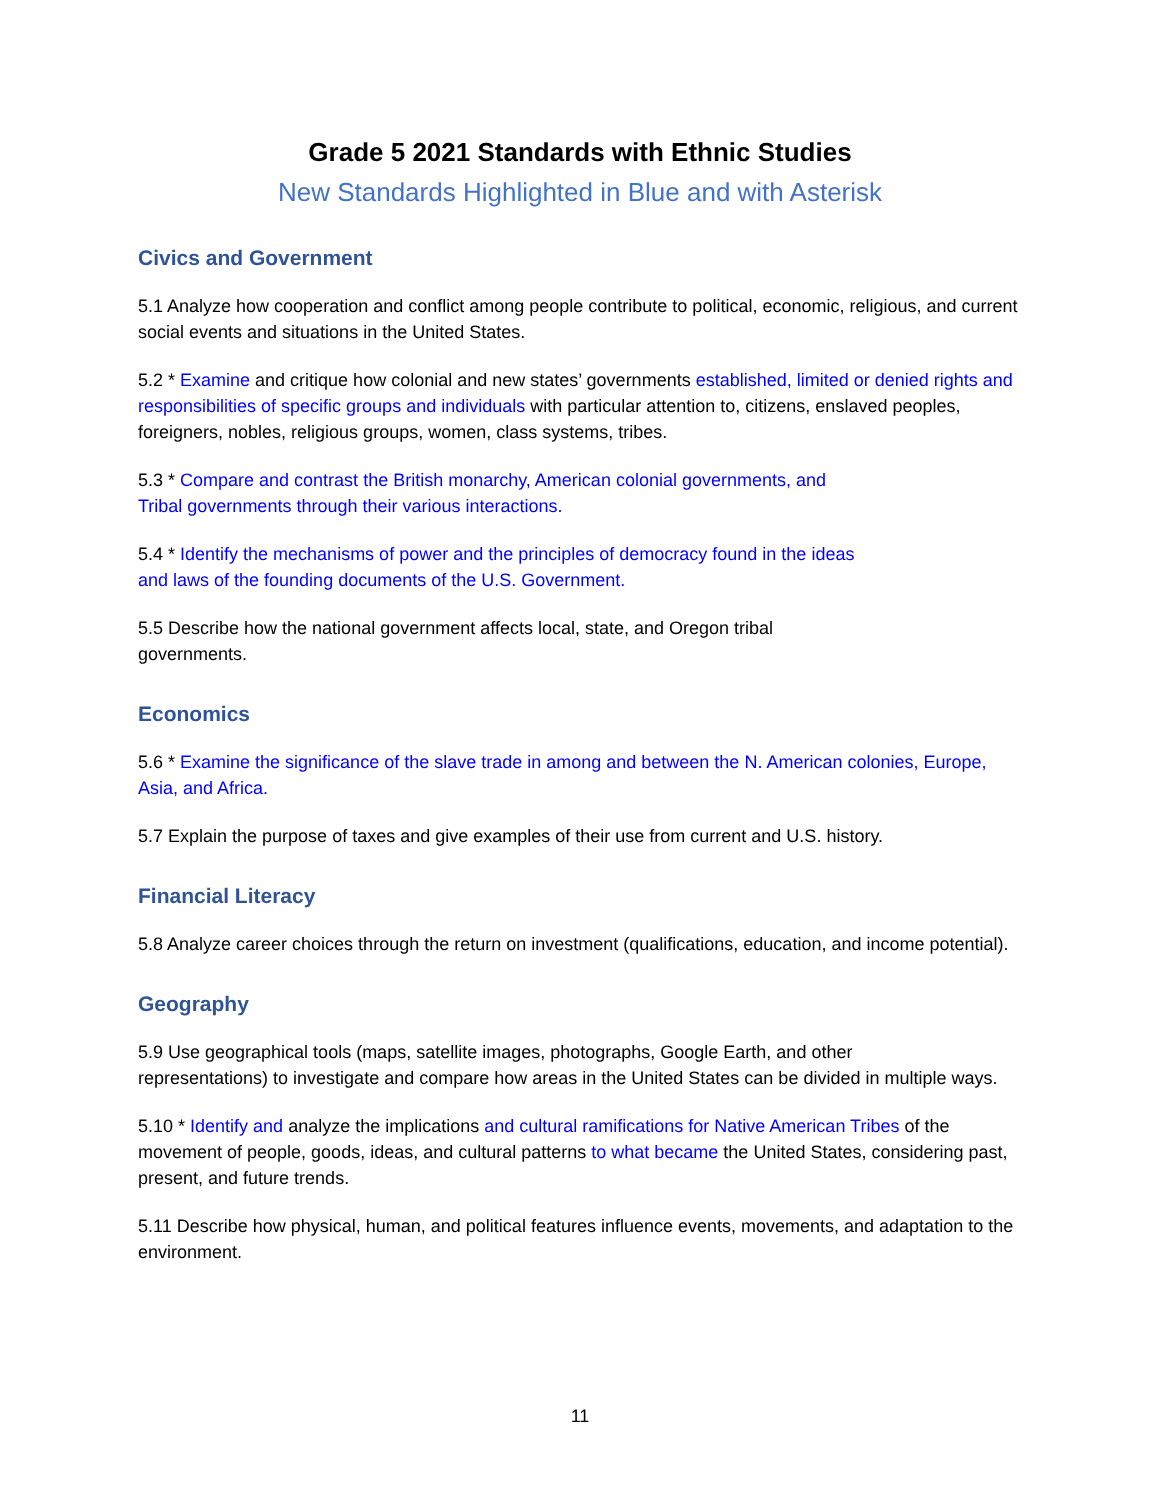Grade 5 2021 Standards with Ethnic Studies
New Standards Highlighted in Blue and with Asterisk
Civics and Government
5.1 Analyze how cooperation and conflict among people contribute to political, economic, religious, and current social events and situations in the United States.
5.2 * Examine and critique how colonial and new states’ governments established, limited or denied rights and responsibilities of specific groups and individuals with particular attention to, citizens, enslaved peoples, foreigners, nobles, religious groups, women, class systems, tribes.
5.3 * Compare and contrast the British monarchy, American colonial governments, and
Tribal governments through their various interactions.
5.4 * Identify the mechanisms of power and the principles of democracy found in the ideas
and laws of the founding documents of the U.S. Government.
5.5 Describe how the national government affects local, state, and Oregon tribal
governments.
Economics
5.6 * Examine the significance of the slave trade in among and between the N. American colonies, Europe, Asia, and Africa.
5.7 Explain the purpose of taxes and give examples of their use from current and U.S. history.
Financial Literacy
5.8 Analyze career choices through the return on investment (qualifications, education, and income potential).
Geography
5.9 Use geographical tools (maps, satellite images, photographs, Google Earth, and other
representations) to investigate and compare how areas in the United States can be divided in multiple ways.
5.10 * Identify and analyze the implications and cultural ramifications for Native American Tribes of the movement of people, goods, ideas, and cultural patterns to what became the United States, considering past, present, and future trends.
5.11 Describe how physical, human, and political features influence events, movements, and adaptation to the environment.
11